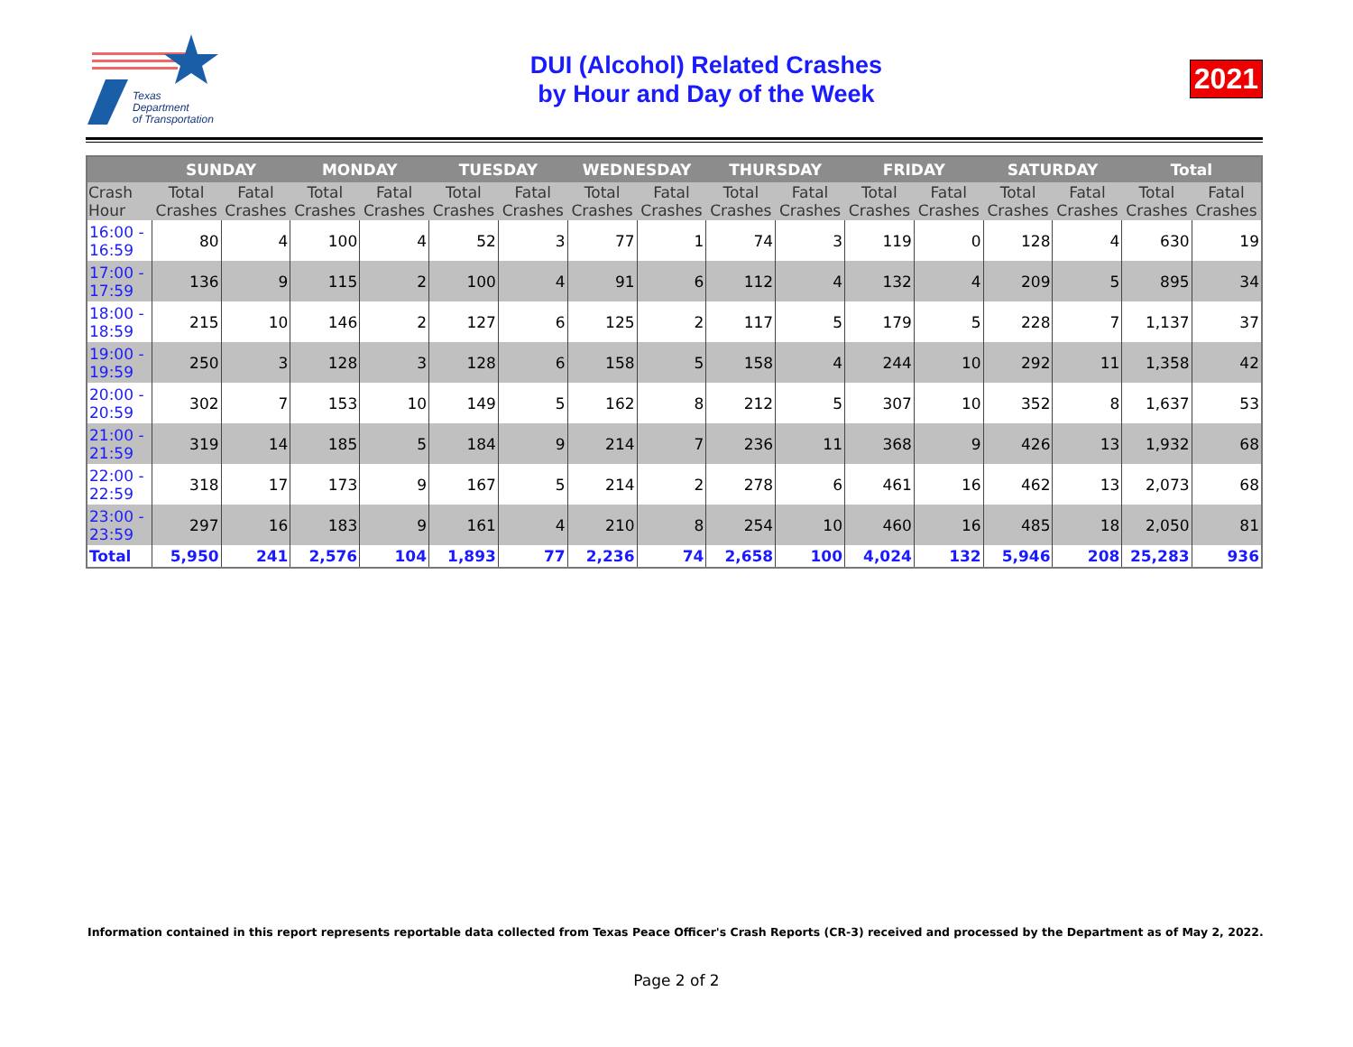Texas
Department
of Transportation
DUI (Alcohol) Related Crashes
by Hour and Day of the Week
2021
| | SUNDAY | | MONDAY | | TUESDAY | | WEDNESDAY | | THURSDAY | | FRIDAY | | SATURDAY | | Total | |
| --- | --- | --- | --- | --- | --- | --- | --- | --- | --- | --- | --- | --- | --- | --- | --- | --- |
| Crash Hour | Total Crashes | Fatal Crashes | Total Crashes | Fatal Crashes | Total Crashes | Fatal Crashes | Total Crashes | Fatal Crashes | Total Crashes | Fatal Crashes | Total Crashes | Fatal Crashes | Total Crashes | Fatal Crashes | Total Crashes | Fatal Crashes |
| 16:00 - 16:59 | 80 | 4 | 100 | 4 | 52 | 3 | 77 | 1 | 74 | 3 | 119 | 0 | 128 | 4 | 630 | 19 |
| 17:00 - 17:59 | 136 | 9 | 115 | 2 | 100 | 4 | 91 | 6 | 112 | 4 | 132 | 4 | 209 | 5 | 895 | 34 |
| 18:00 - 18:59 | 215 | 10 | 146 | 2 | 127 | 6 | 125 | 2 | 117 | 5 | 179 | 5 | 228 | 7 | 1,137 | 37 |
| 19:00 - 19:59 | 250 | 3 | 128 | 3 | 128 | 6 | 158 | 5 | 158 | 4 | 244 | 10 | 292 | 11 | 1,358 | 42 |
| 20:00 - 20:59 | 302 | 7 | 153 | 10 | 149 | 5 | 162 | 8 | 212 | 5 | 307 | 10 | 352 | 8 | 1,637 | 53 |
| 21:00 - 21:59 | 319 | 14 | 185 | 5 | 184 | 9 | 214 | 7 | 236 | 11 | 368 | 9 | 426 | 13 | 1,932 | 68 |
| 22:00 - 22:59 | 318 | 17 | 173 | 9 | 167 | 5 | 214 | 2 | 278 | 6 | 461 | 16 | 462 | 13 | 2,073 | 68 |
| 23:00 - 23:59 | 297 | 16 | 183 | 9 | 161 | 4 | 210 | 8 | 254 | 10 | 460 | 16 | 485 | 18 | 2,050 | 81 |
| Total | 5,950 | 241 | 2,576 | 104 | 1,893 | 77 | 2,236 | 74 | 2,658 | 100 | 4,024 | 132 | 5,946 | 208 | 25,283 | 936 |
Information contained in this report represents reportable data collected from Texas Peace Officer's Crash Reports (CR-3) received and processed by the Department as of May 2, 2022.
Page 2 of 2